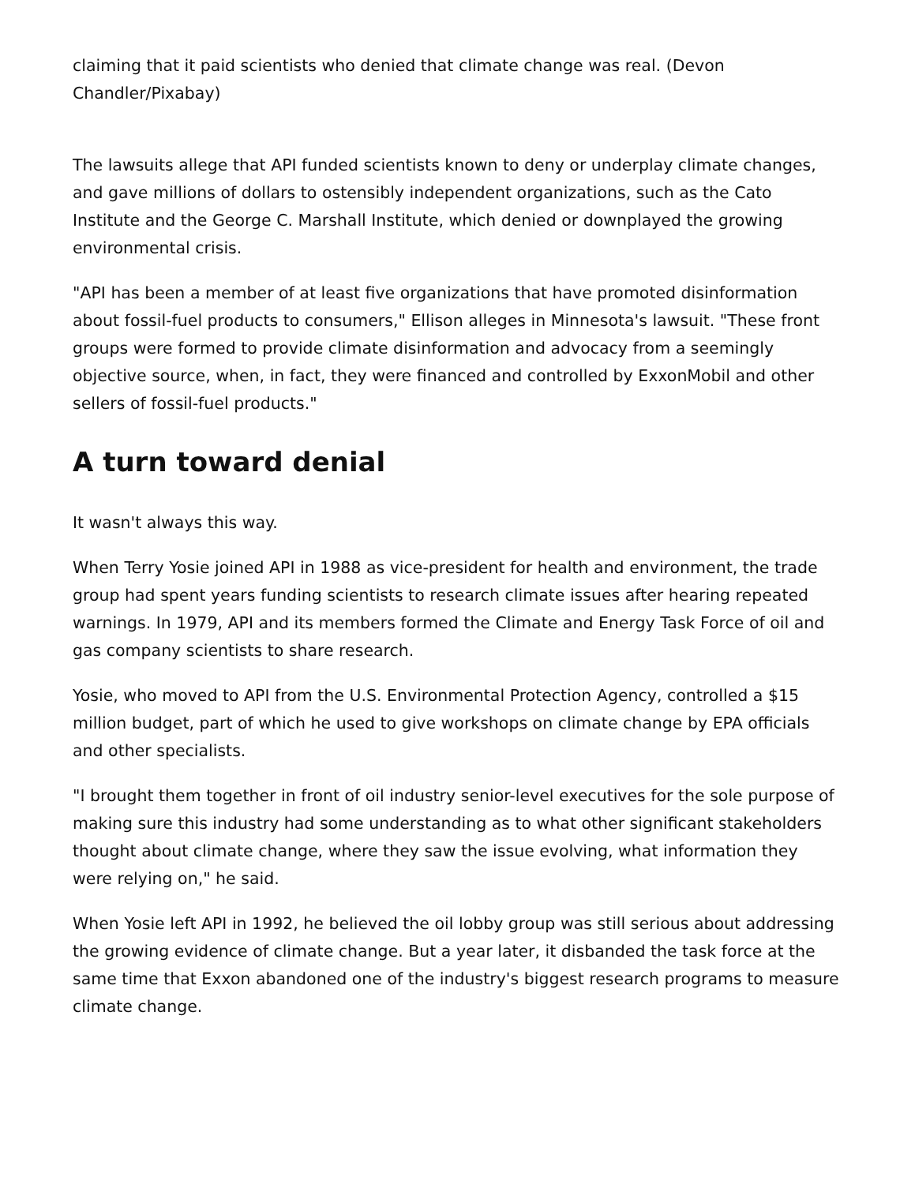claiming that it paid scientists who denied that climate change was real. (Devon Chandler/Pixabay)
The lawsuits allege that API funded scientists known to deny or underplay climate changes, and gave millions of dollars to ostensibly independent organizations, such as the Cato Institute and the George C. Marshall Institute, which denied or downplayed the growing environmental crisis.
"API has been a member of at least five organizations that have promoted disinformation about fossil-fuel products to consumers," Ellison alleges in Minnesota's lawsuit. "These front groups were formed to provide climate disinformation and advocacy from a seemingly objective source, when, in fact, they were financed and controlled by ExxonMobil and other sellers of fossil-fuel products."
A turn toward denial
It wasn't always this way.
When Terry Yosie joined API in 1988 as vice-president for health and environment, the trade group had spent years funding scientists to research climate issues after hearing repeated warnings. In 1979, API and its members formed the Climate and Energy Task Force of oil and gas company scientists to share research.
Yosie, who moved to API from the U.S. Environmental Protection Agency, controlled a $15 million budget, part of which he used to give workshops on climate change by EPA officials and other specialists.
"I brought them together in front of oil industry senior-level executives for the sole purpose of making sure this industry had some understanding as to what other significant stakeholders thought about climate change, where they saw the issue evolving, what information they were relying on," he said.
When Yosie left API in 1992, he believed the oil lobby group was still serious about addressing the growing evidence of climate change. But a year later, it disbanded the task force at the same time that Exxon abandoned one of the industry's biggest research programs to measure climate change.